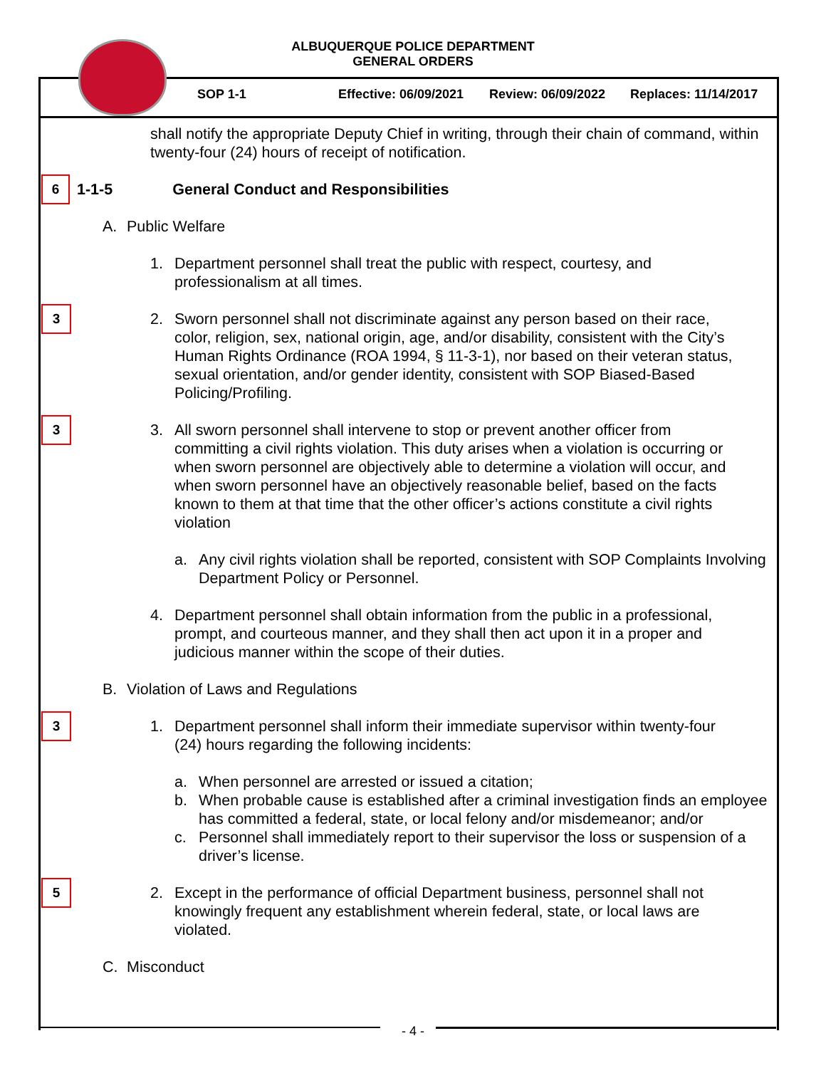ALBUQUERQUE POLICE DEPARTMENT
GENERAL ORDERS
SOP 1-1 Effective: 06/09/2021 Review: 06/09/2022 Replaces: 11/14/2017
shall notify the appropriate Deputy Chief in writing, through their chain of command, within twenty-four (24) hours of receipt of notification.
6 1-1-5 General Conduct and Responsibilities
A. Public Welfare
1. Department personnel shall treat the public with respect, courtesy, and professionalism at all times.
3 2. Sworn personnel shall not discriminate against any person based on their race, color, religion, sex, national origin, age, and/or disability, consistent with the City’s Human Rights Ordinance (ROA 1994, § 11-3-1), nor based on their veteran status, sexual orientation, and/or gender identity, consistent with SOP Biased-Based Policing/Profiling.
3 3. All sworn personnel shall intervene to stop or prevent another officer from committing a civil rights violation. This duty arises when a violation is occurring or when sworn personnel are objectively able to determine a violation will occur, and when sworn personnel have an objectively reasonable belief, based on the facts known to them at that time that the other officer’s actions constitute a civil rights violation
a. Any civil rights violation shall be reported, consistent with SOP Complaints Involving Department Policy or Personnel.
4. Department personnel shall obtain information from the public in a professional, prompt, and courteous manner, and they shall then act upon it in a proper and judicious manner within the scope of their duties.
B. Violation of Laws and Regulations
3 1. Department personnel shall inform their immediate supervisor within twenty-four (24) hours regarding the following incidents:
a. When personnel are arrested or issued a citation;
b. When probable cause is established after a criminal investigation finds an employee has committed a federal, state, or local felony and/or misdemeanor; and/or
c. Personnel shall immediately report to their supervisor the loss or suspension of a driver’s license.
5 2. Except in the performance of official Department business, personnel shall not knowingly frequent any establishment wherein federal, state, or local laws are violated.
C. Misconduct
- 4 -